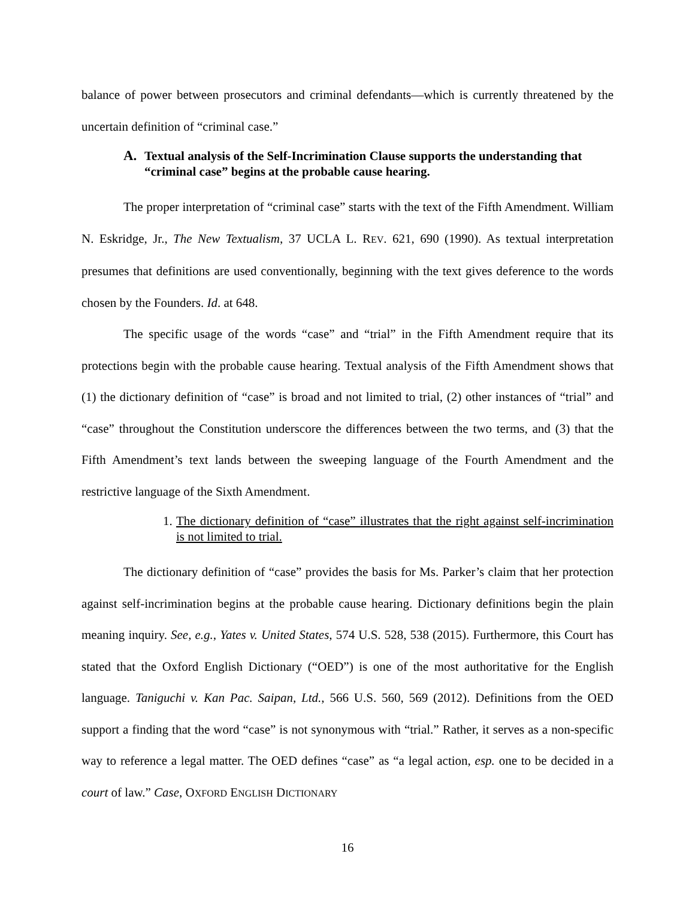balance of power between prosecutors and criminal defendants—which is currently threatened by the uncertain definition of “criminal case.”
A. Textual analysis of the Self-Incrimination Clause supports the understanding that “criminal case” begins at the probable cause hearing.
The proper interpretation of “criminal case” starts with the text of the Fifth Amendment. William N. Eskridge, Jr., The New Textualism, 37 UCLA L. REV. 621, 690 (1990). As textual interpretation presumes that definitions are used conventionally, beginning with the text gives deference to the words chosen by the Founders. Id. at 648.
The specific usage of the words “case” and “trial” in the Fifth Amendment require that its protections begin with the probable cause hearing. Textual analysis of the Fifth Amendment shows that (1) the dictionary definition of “case” is broad and not limited to trial, (2) other instances of “trial” and “case” throughout the Constitution underscore the differences between the two terms, and (3) that the Fifth Amendment’s text lands between the sweeping language of the Fourth Amendment and the restrictive language of the Sixth Amendment.
1. The dictionary definition of “case” illustrates that the right against self-incrimination is not limited to trial.
The dictionary definition of “case” provides the basis for Ms. Parker’s claim that her protection against self-incrimination begins at the probable cause hearing. Dictionary definitions begin the plain meaning inquiry. See, e.g., Yates v. United States, 574 U.S. 528, 538 (2015). Furthermore, this Court has stated that the Oxford English Dictionary (“OED”) is one of the most authoritative for the English language. Taniguchi v. Kan Pac. Saipan, Ltd., 566 U.S. 560, 569 (2012). Definitions from the OED support a finding that the word “case” is not synonymous with “trial.” Rather, it serves as a non-specific way to reference a legal matter. The OED defines “case” as “a legal action, esp. one to be decided in a court of law.” Case, OXFORD ENGLISH DICTIONARY
16